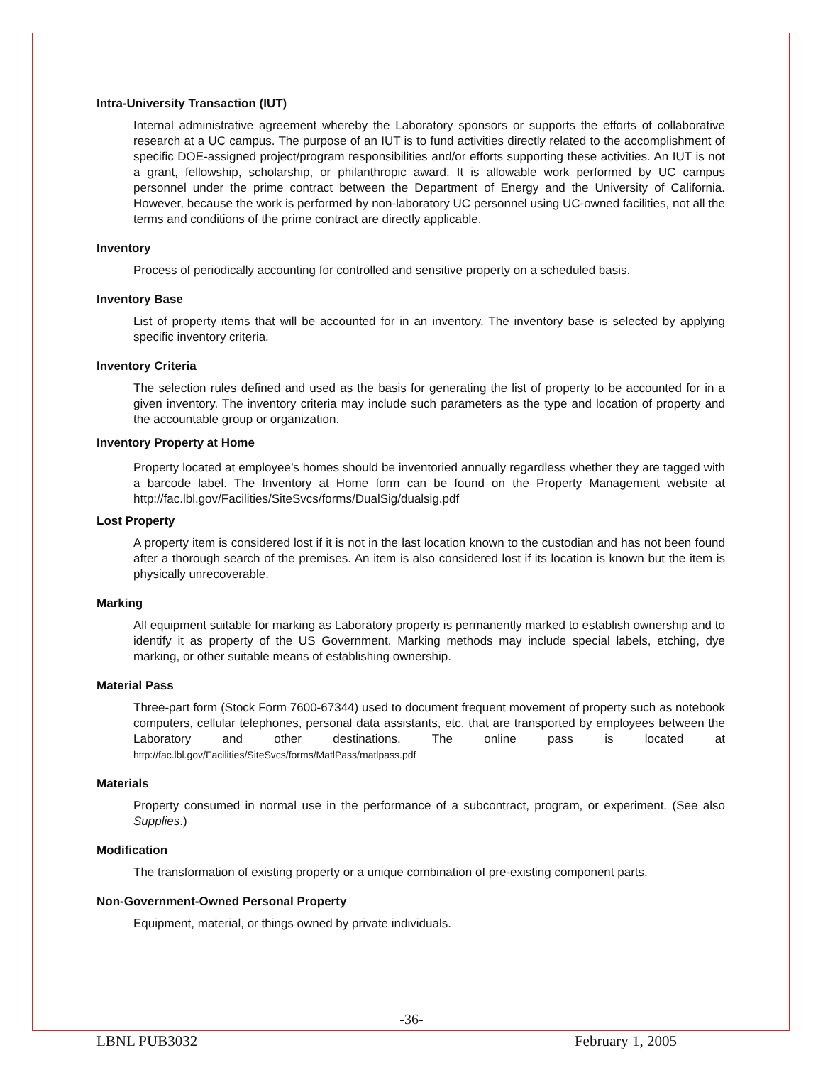Intra-University Transaction (IUT)
Internal administrative agreement whereby the Laboratory sponsors or supports the efforts of collaborative research at a UC campus. The purpose of an IUT is to fund activities directly related to the accomplishment of specific DOE-assigned project/program responsibilities and/or efforts supporting these activities. An IUT is not a grant, fellowship, scholarship, or philanthropic award. It is allowable work performed by UC campus personnel under the prime contract between the Department of Energy and the University of California. However, because the work is performed by non-laboratory UC personnel using UC-owned facilities, not all the terms and conditions of the prime contract are directly applicable.
Inventory
Process of periodically accounting for controlled and sensitive property on a scheduled basis.
Inventory Base
List of property items that will be accounted for in an inventory. The inventory base is selected by applying specific inventory criteria.
Inventory Criteria
The selection rules defined and used as the basis for generating the list of property to be accounted for in a given inventory. The inventory criteria may include such parameters as the type and location of property and the accountable group or organization.
Inventory Property at Home
Property located at employee’s homes should be inventoried annually regardless whether they are tagged with a barcode label. The Inventory at Home form can be found on the Property Management website at http://fac.lbl.gov/Facilities/SiteSvcs/forms/DualSig/dualsig.pdf
Lost Property
A property item is considered lost if it is not in the last location known to the custodian and has not been found after a thorough search of the premises. An item is also considered lost if its location is known but the item is physically unrecoverable.
Marking
All equipment suitable for marking as Laboratory property is permanently marked to establish ownership and to identify it as property of the US Government. Marking methods may include special labels, etching, dye marking, or other suitable means of establishing ownership.
Material Pass
Three-part form (Stock Form 7600-67344) used to document frequent movement of property such as notebook computers, cellular telephones, personal data assistants, etc. that are transported by employees between the Laboratory and other destinations. The online pass is located at http://fac.lbl.gov/Facilities/SiteSvcs/forms/MatlPass/matlpass.pdf
Materials
Property consumed in normal use in the performance of a subcontract, program, or experiment. (See also Supplies.)
Modification
The transformation of existing property or a unique combination of pre-existing component parts.
Non-Government-Owned Personal Property
Equipment, material, or things owned by private individuals.
-36-
LBNL PUB3032 February 1, 2005